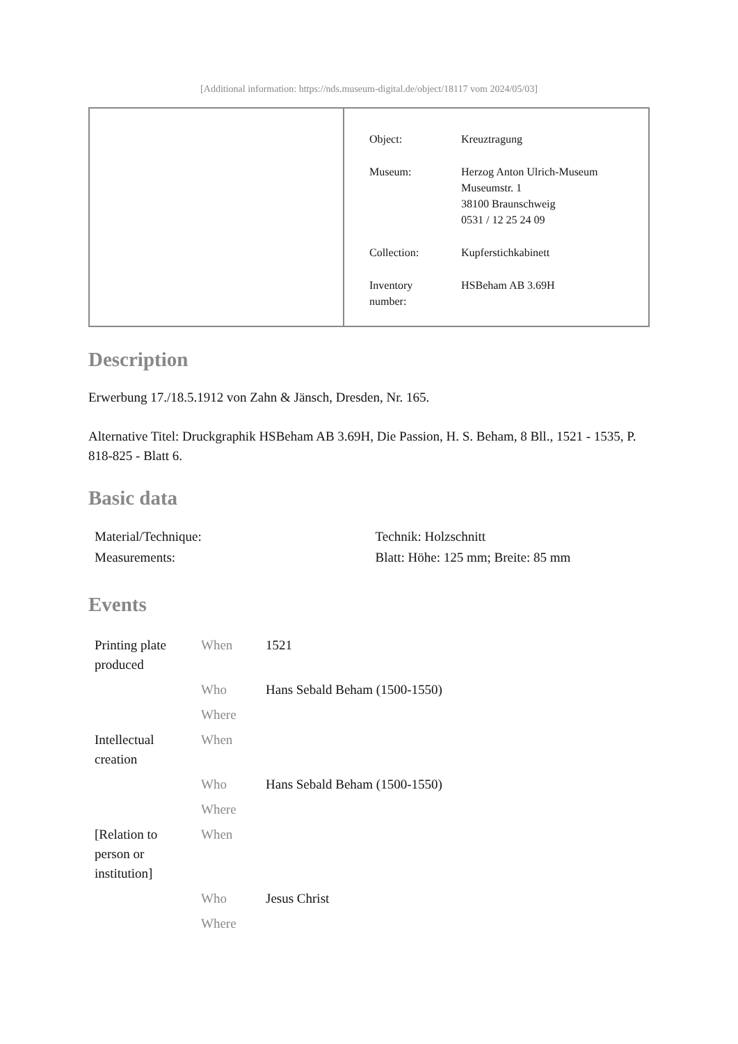[Additional information: https://nds.museum-digital.de/object/18117 vom 2024/05/03]
| Object: | Kreuztragung |
| Museum: | Herzog Anton Ulrich-Museum Museumstr. 1 38100 Braunschweig 0531 / 12 25 24 09 |
| Collection: | Kupferstichkabinett |
| Inventory number: | HSBeham AB 3.69H |
Description
Erwerbung 17./18.5.1912 von Zahn & Jänsch, Dresden, Nr. 165.
Alternative Titel: Druckgraphik HSBeham AB 3.69H, Die Passion, H. S. Beham, 8 Bll., 1521 - 1535, P. 818-825 - Blatt 6.
Basic data
| Material/Technique: | Technik: Holzschnitt |
| Measurements: | Blatt: Höhe: 125 mm; Breite: 85 mm |
Events
| Printing plate produced | When | 1521 |
| | Who | Hans Sebald Beham (1500-1550) |
| | Where | |
| Intellectual creation | When | |
| | Who | Hans Sebald Beham (1500-1550) |
| | Where | |
| [Relation to person or institution] | When | |
| | Who | Jesus Christ |
| | Where | |